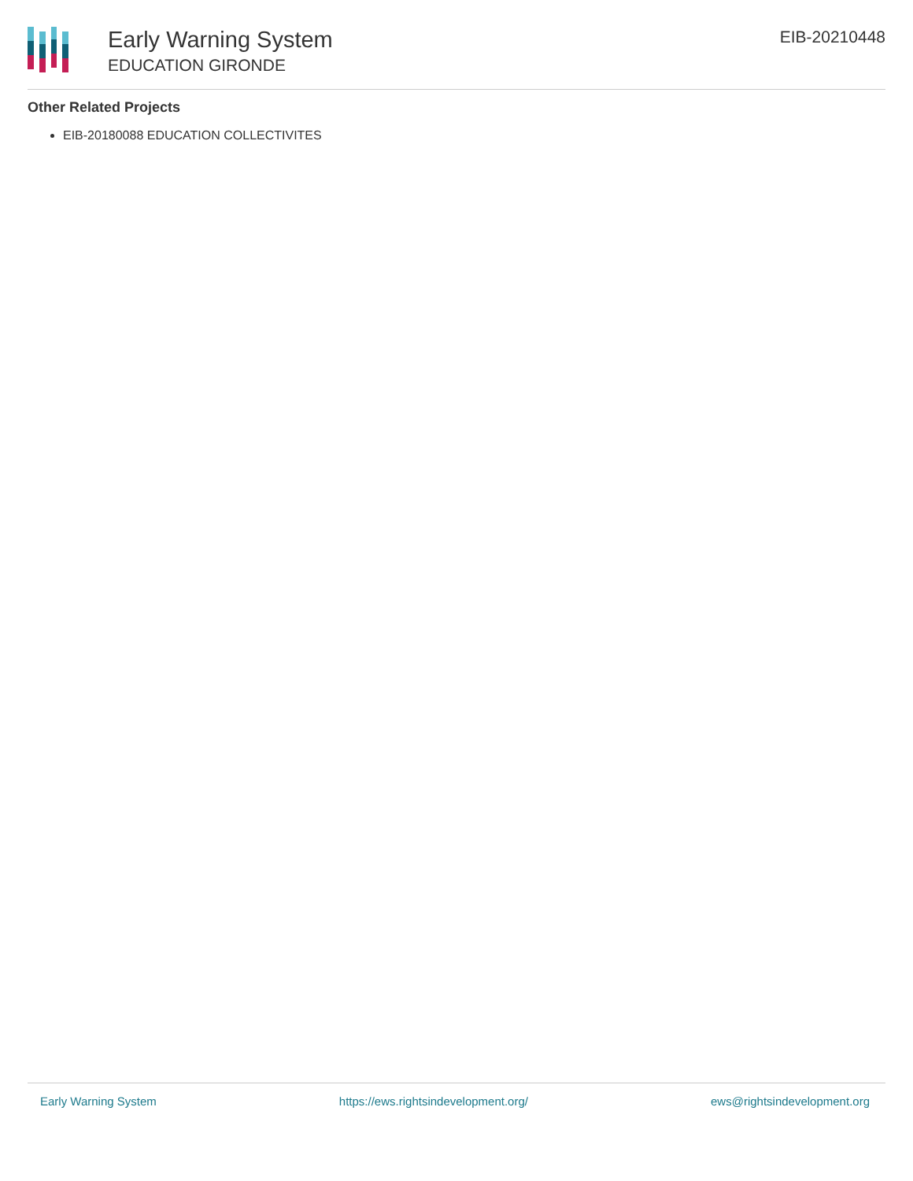Early Warning System
EDUCATION GIRONDE
EIB-20210448
Other Related Projects
EIB-20180088 EDUCATION COLLECTIVITES
Early Warning System https://ews.rightsindevelopment.org/ ews@rightsindevelopment.org